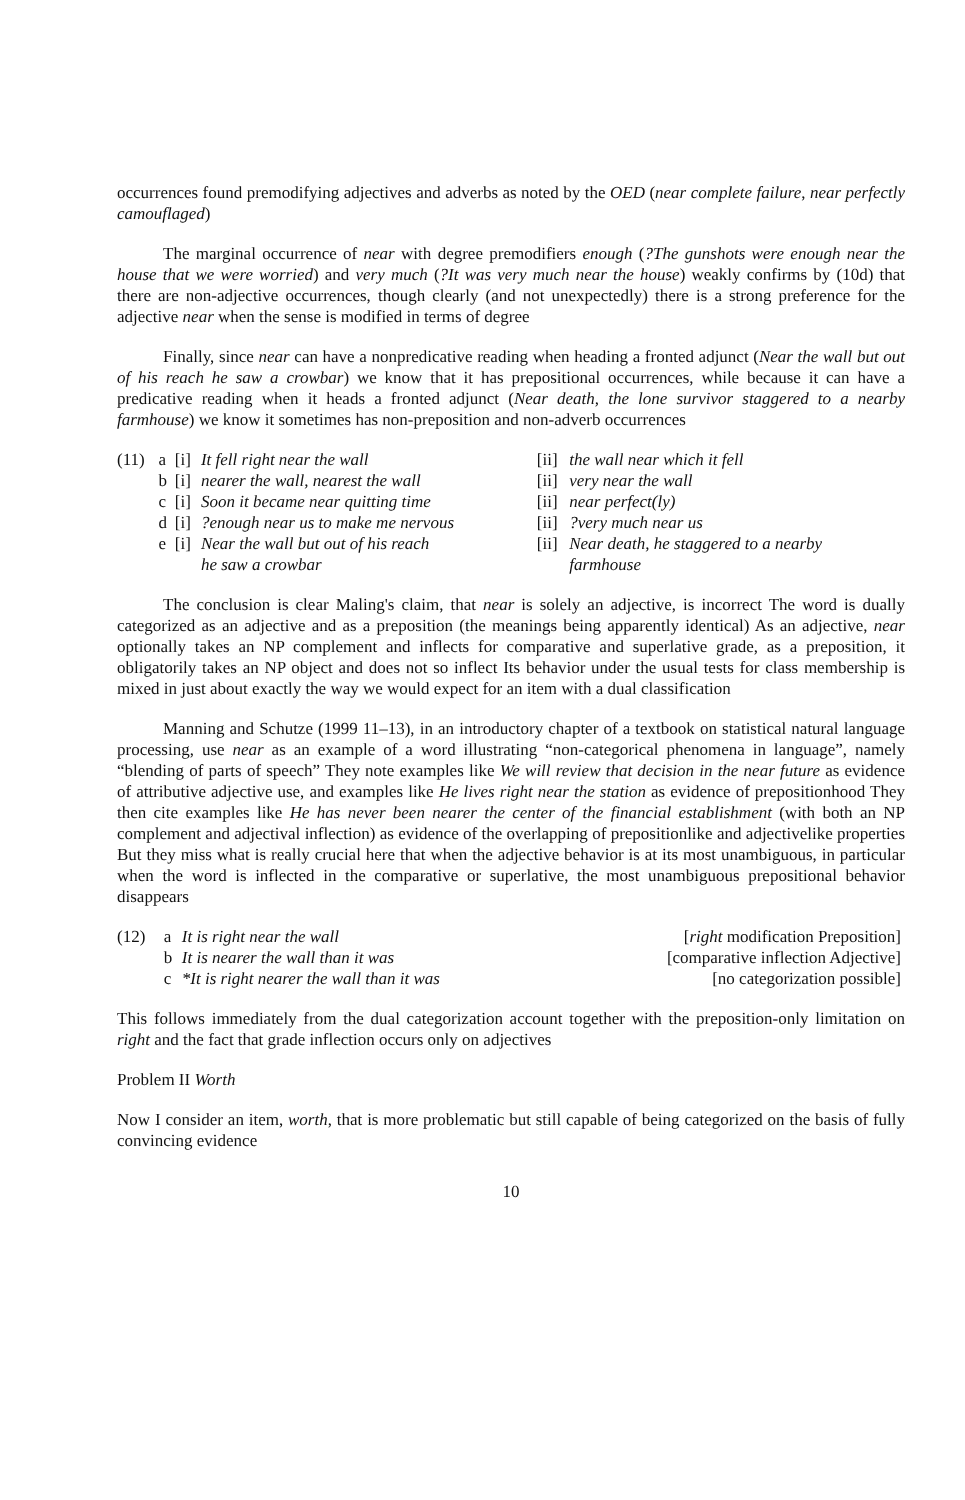occurrences found premodifying adjectives and adverbs as noted by the OED (near complete failure, near perfectly camouflaged)
The marginal occurrence of near with degree premodifiers enough (?The gunshots were enough near the house that we were worried) and very much (?It was very much near the house) weakly confirms by (10d) that there are non-adjective occurrences, though clearly (and not unexpectedly) there is a strong preference for the adjective near when the sense is modified in terms of degree
Finally, since near can have a nonpredicative reading when heading a fronted adjunct (Near the wall but out of his reach he saw a crowbar) we know that it has prepositional occurrences, while because it can have a predicative reading when it heads a fronted adjunct (Near death, the lone survivor staggered to a nearby farmhouse) we know it sometimes has non-preposition and non-adverb occurrences
| (11) | a | [i] | It fell right near the wall | [ii] | the wall near which it fell |
| | b | [i] | nearer the wall, nearest the wall | [ii] | very near the wall |
| | c | [i] | Soon it became near quitting time | [ii] | near perfect(ly) |
| | d | [i] | ?enough near us to make me nervous | [ii] | ?very much near us |
| | e | [i] | Near the wall but out of his reach he saw a crowbar | [ii] | Near death, he staggered to a nearby farmhouse |
The conclusion is clear Maling's claim, that near is solely an adjective, is incorrect The word is dually categorized as an adjective and as a preposition (the meanings being apparently identical) As an adjective, near optionally takes an NP complement and inflects for comparative and superlative grade, as a preposition, it obligatorily takes an NP object and does not so inflect Its behavior under the usual tests for class membership is mixed in just about exactly the way we would expect for an item with a dual classification
Manning and Schutze (1999 11–13), in an introductory chapter of a textbook on statistical natural language processing, use near as an example of a word illustrating “non-categorical phenomena in language”, namely “blending of parts of speech” They note examples like We will review that decision in the near future as evidence of attributive adjective use, and examples like He lives right near the station as evidence of prepositionhood They then cite examples like He has never been nearer the center of the financial establishment (with both an NP complement and adjectival inflection) as evidence of the overlapping of prepositionlike and adjectivelike properties But they miss what is really crucial here that when the adjective behavior is at its most unambiguous, in particular when the word is inflected in the comparative or superlative, the most unambiguous prepositional behavior disappears
| (12) | a | It is right near the wall | [ right modification Preposition] |
| | b | It is nearer the wall than it was | [comparative inflection Adjective] |
| | c | *It is right nearer the wall than it was | [no categorization possible] |
This follows immediately from the dual categorization account together with the preposition-only limitation on right and the fact that grade inflection occurs only on adjectives
Problem II Worth
Now I consider an item, worth, that is more problematic but still capable of being categorized on the basis of fully convincing evidence
10